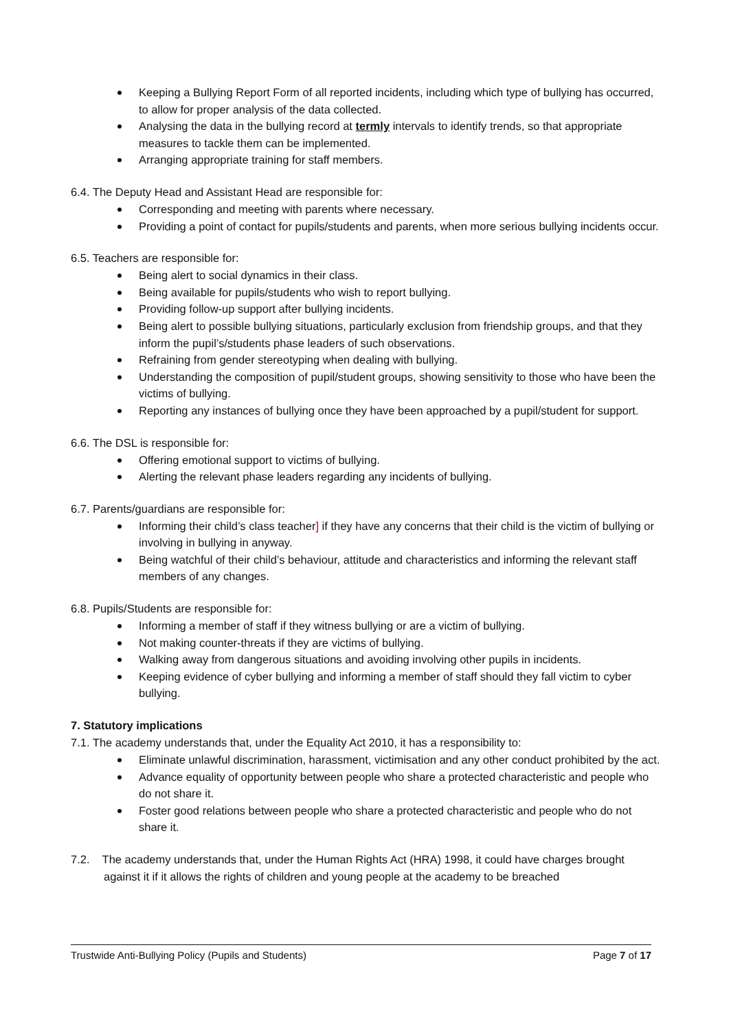Keeping a Bullying Report Form of all reported incidents, including which type of bullying has occurred, to allow for proper analysis of the data collected.
Analysing the data in the bullying record at termly intervals to identify trends, so that appropriate measures to tackle them can be implemented.
Arranging appropriate training for staff members.
6.4. The Deputy Head and Assistant Head are responsible for:
Corresponding and meeting with parents where necessary.
Providing a point of contact for pupils/students and parents, when more serious bullying incidents occur.
6.5. Teachers are responsible for:
Being alert to social dynamics in their class.
Being available for pupils/students who wish to report bullying.
Providing follow-up support after bullying incidents.
Being alert to possible bullying situations, particularly exclusion from friendship groups, and that they inform the pupil’s/students phase leaders of such observations.
Refraining from gender stereotyping when dealing with bullying.
Understanding the composition of pupil/student groups, showing sensitivity to those who have been the victims of bullying.
Reporting any instances of bullying once they have been approached by a pupil/student for support.
6.6. The DSL is responsible for:
Offering emotional support to victims of bullying.
Alerting the relevant phase leaders regarding any incidents of bullying.
6.7. Parents/guardians are responsible for:
Informing their child’s class teacher] if they have any concerns that their child is the victim of bullying or involving in bullying in anyway.
Being watchful of their child’s behaviour, attitude and characteristics and informing the relevant staff members of any changes.
6.8. Pupils/Students are responsible for:
Informing a member of staff if they witness bullying or are a victim of bullying.
Not making counter-threats if they are victims of bullying.
Walking away from dangerous situations and avoiding involving other pupils in incidents.
Keeping evidence of cyber bullying and informing a member of staff should they fall victim to cyber bullying.
7. Statutory implications
7.1. The academy understands that, under the Equality Act 2010, it has a responsibility to:
Eliminate unlawful discrimination, harassment, victimisation and any other conduct prohibited by the act.
Advance equality of opportunity between people who share a protected characteristic and people who do not share it.
Foster good relations between people who share a protected characteristic and people who do not share it.
7.2. The academy understands that, under the Human Rights Act (HRA) 1998, it could have charges brought against it if it allows the rights of children and young people at the academy to be breached
Trustwide Anti-Bullying Policy (Pupils and Students) Page 7 of 17